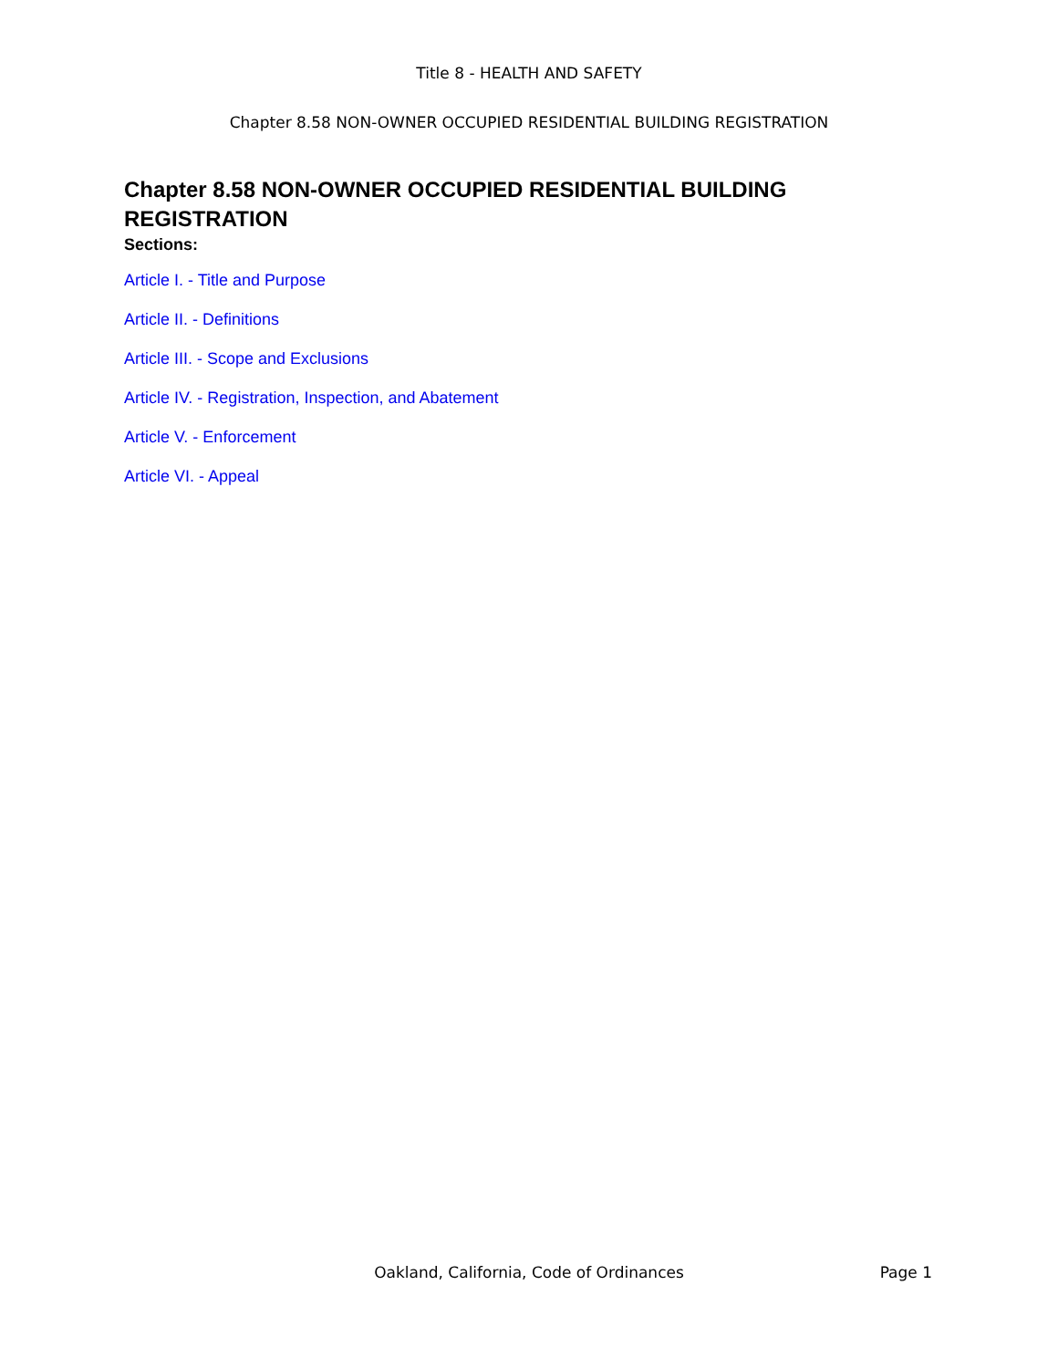Title 8 - HEALTH AND SAFETY
Chapter 8.58 NON-OWNER OCCUPIED RESIDENTIAL BUILDING REGISTRATION
Chapter 8.58 NON-OWNER OCCUPIED RESIDENTIAL BUILDING REGISTRATION
Sections:
Article I. - Title and Purpose
Article II. - Definitions
Article III. - Scope and Exclusions
Article IV. - Registration, Inspection, and Abatement
Article V. - Enforcement
Article VI. - Appeal
Oakland, California, Code of Ordinances Page 1